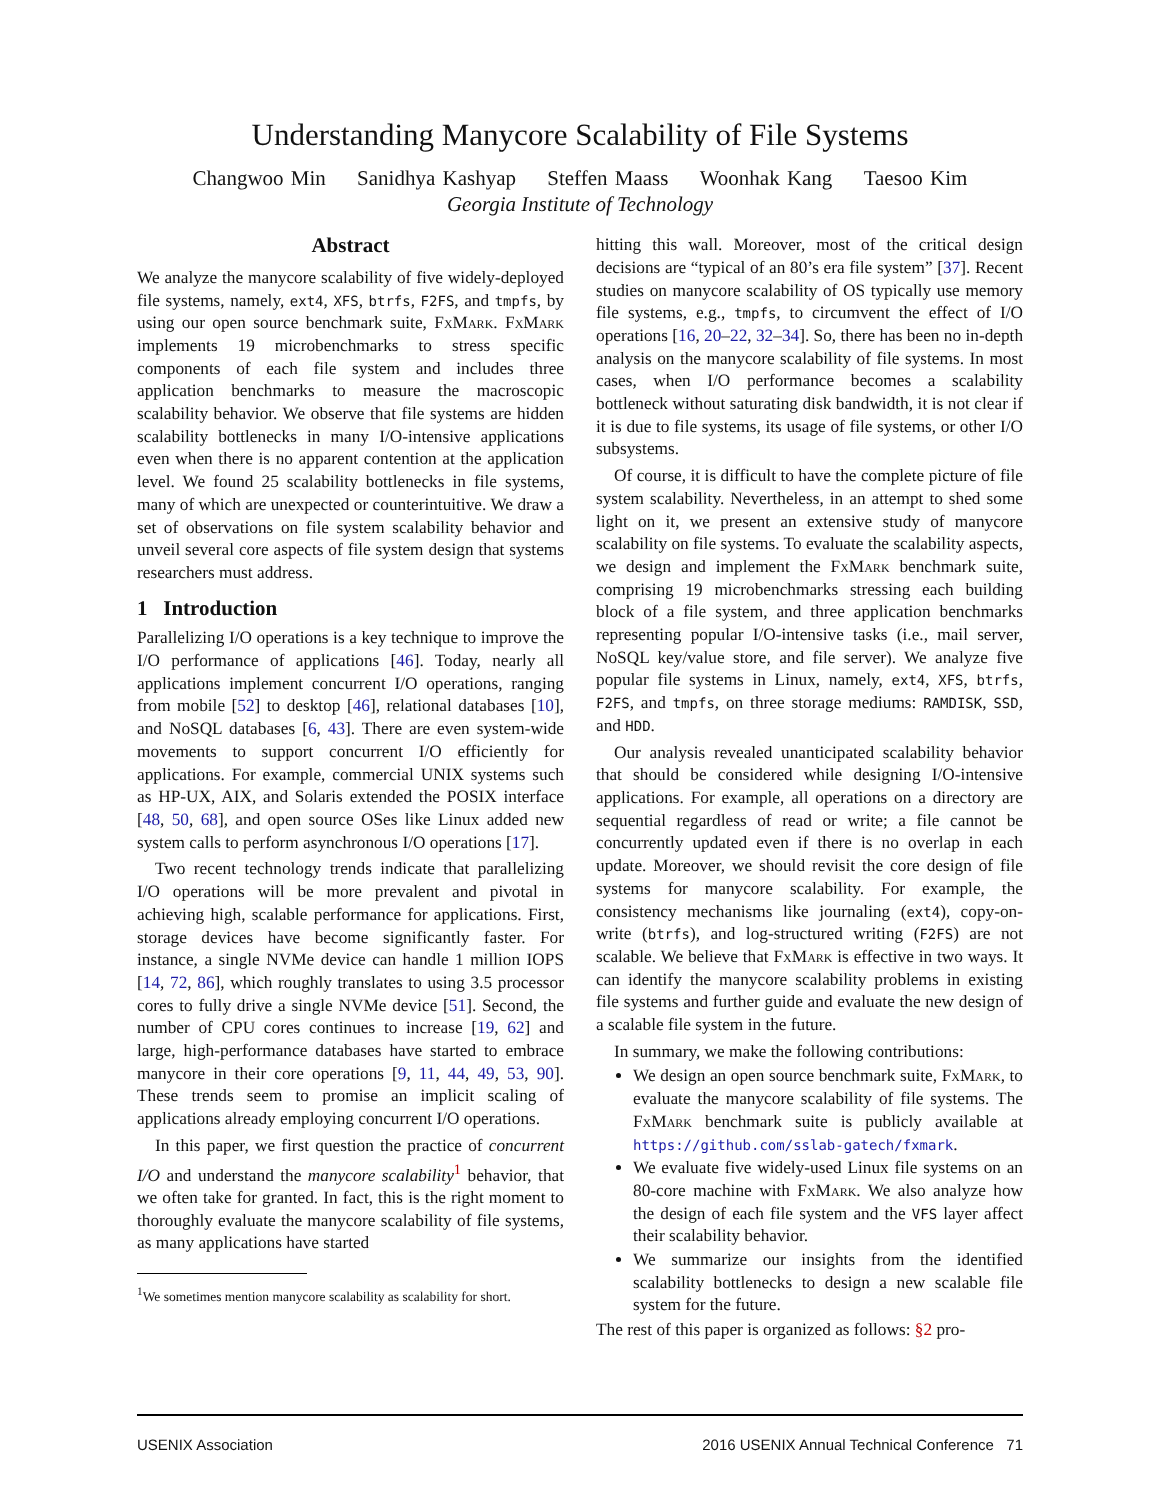Understanding Manycore Scalability of File Systems
Changwoo Min Sanidhya Kashyap Steffen Maass Woonhak Kang Taesoo Kim
Georgia Institute of Technology
Abstract
We analyze the manycore scalability of five widely-deployed file systems, namely, ext4, XFS, btrfs, F2FS, and tmpfs, by using our open source benchmark suite, FxMark. FxMark implements 19 microbenchmarks to stress specific components of each file system and includes three application benchmarks to measure the macroscopic scalability behavior. We observe that file systems are hidden scalability bottlenecks in many I/O-intensive applications even when there is no apparent contention at the application level. We found 25 scalability bottlenecks in file systems, many of which are unexpected or counterintuitive. We draw a set of observations on file system scalability behavior and unveil several core aspects of file system design that systems researchers must address.
1 Introduction
Parallelizing I/O operations is a key technique to improve the I/O performance of applications [46]. Today, nearly all applications implement concurrent I/O operations, ranging from mobile [52] to desktop [46], relational databases [10], and NoSQL databases [6, 43]. There are even system-wide movements to support concurrent I/O efficiently for applications. For example, commercial UNIX systems such as HP-UX, AIX, and Solaris extended the POSIX interface [48, 50, 68], and open source OSes like Linux added new system calls to perform asynchronous I/O operations [17].
Two recent technology trends indicate that parallelizing I/O operations will be more prevalent and pivotal in achieving high, scalable performance for applications. First, storage devices have become significantly faster. For instance, a single NVMe device can handle 1 million IOPS [14, 72, 86], which roughly translates to using 3.5 processor cores to fully drive a single NVMe device [51]. Second, the number of CPU cores continues to increase [19, 62] and large, high-performance databases have started to embrace manycore in their core operations [9, 11, 44, 49, 53, 90]. These trends seem to promise an implicit scaling of applications already employing concurrent I/O operations.
In this paper, we first question the practice of concurrent I/O and understand the manycore scalability<sup>1</sup> behavior, that we often take for granted. In fact, this is the right moment to thoroughly evaluate the manycore scalability of file systems, as many applications have started
<sup>1</sup> We sometimes mention manycore scalability as scalability for short.
hitting this wall. Moreover, most of the critical design decisions are “typical of an 80’s era file system” [37]. Recent studies on manycore scalability of OS typically use memory file systems, e.g., tmpfs, to circumvent the effect of I/O operations [16, 20–22, 32–34]. So, there has been no in-depth analysis on the manycore scalability of file systems. In most cases, when I/O performance becomes a scalability bottleneck without saturating disk bandwidth, it is not clear if it is due to file systems, its usage of file systems, or other I/O subsystems.
Of course, it is difficult to have the complete picture of file system scalability. Nevertheless, in an attempt to shed some light on it, we present an extensive study of manycore scalability on file systems. To evaluate the scalability aspects, we design and implement the FxMark benchmark suite, comprising 19 microbenchmarks stressing each building block of a file system, and three application benchmarks representing popular I/O-intensive tasks (i.e., mail server, NoSQL key/value store, and file server). We analyze five popular file systems in Linux, namely, ext4, XFS, btrfs, F2FS, and tmpfs, on three storage mediums: RAMDISK, SSD, and HDD.
Our analysis revealed unanticipated scalability behavior that should be considered while designing I/O-intensive applications. For example, all operations on a directory are sequential regardless of read or write; a file cannot be concurrently updated even if there is no overlap in each update. Moreover, we should revisit the core design of file systems for manycore scalability. For example, the consistency mechanisms like journaling (ext4), copy-on-write (btrfs), and log-structured writing (F2FS) are not scalable. We believe that FxMark is effective in two ways. It can identify the manycore scalability problems in existing file systems and further guide and evaluate the new design of a scalable file system in the future.
In summary, we make the following contributions:
We design an open source benchmark suite, FxMark, to evaluate the manycore scalability of file systems. The FxMark benchmark suite is publicly available at https://github.com/sslab-gatech/fxmark.
We evaluate five widely-used Linux file systems on an 80-core machine with FxMark. We also analyze how the design of each file system and the VFS layer affect their scalability behavior.
We summarize our insights from the identified scalability bottlenecks to design a new scalable file system for the future.
The rest of this paper is organized as follows: §2 pro-
USENIX Association 2016 USENIX Annual Technical Conference 71